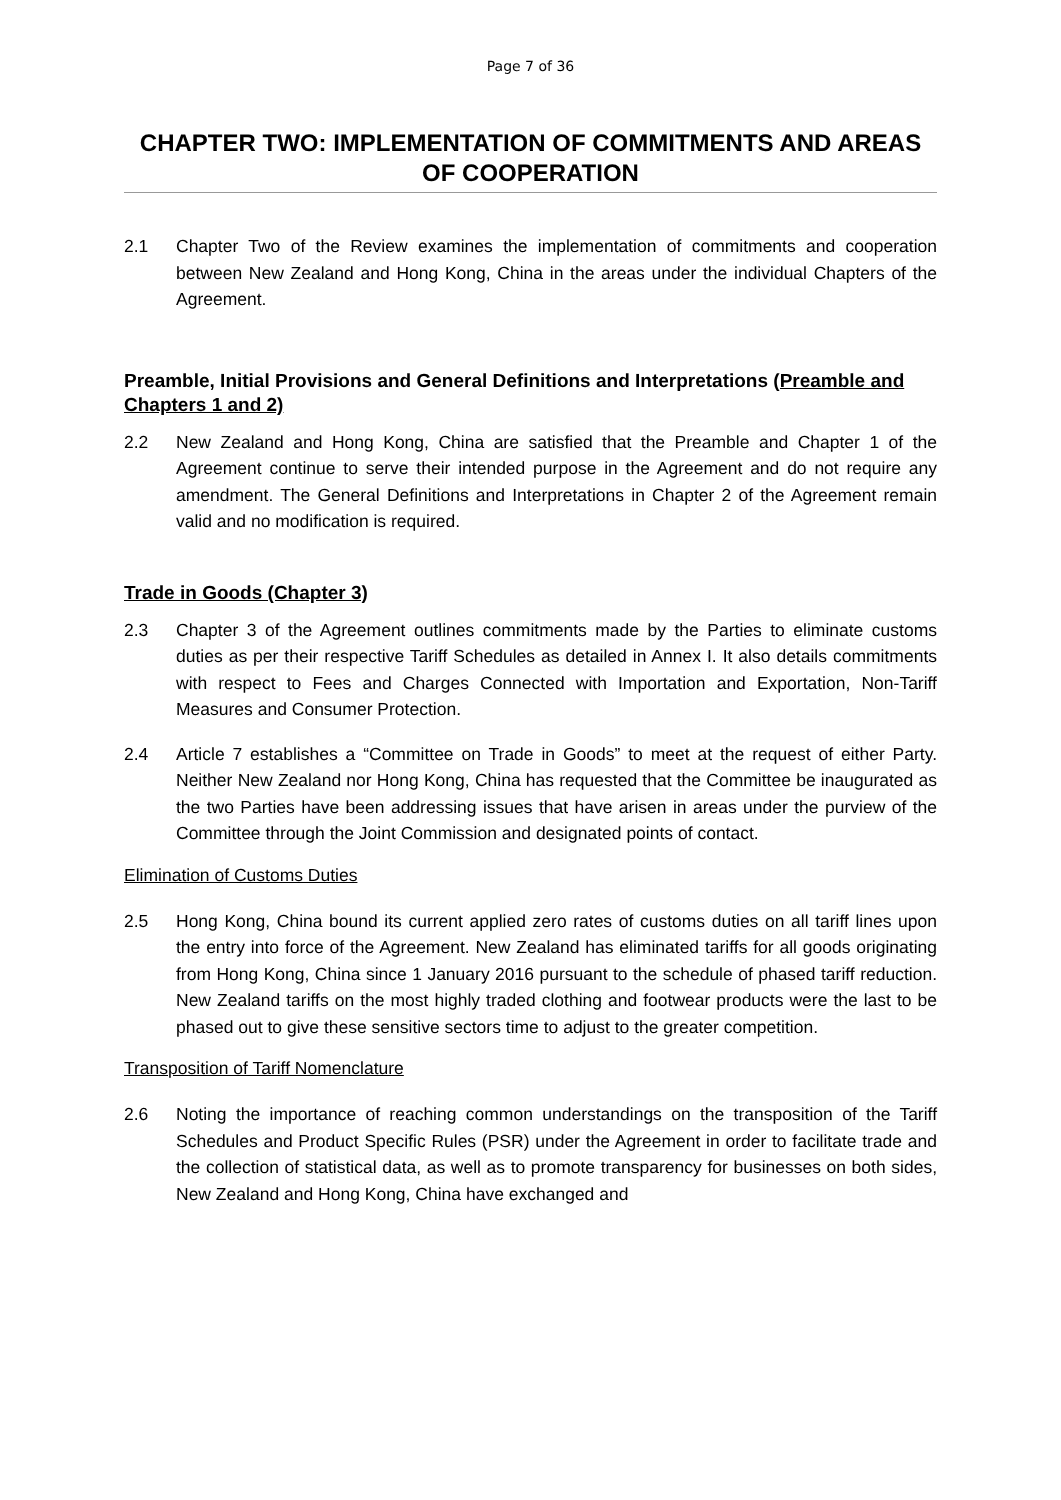Page 7 of 36
CHAPTER TWO: IMPLEMENTATION OF COMMITMENTS AND AREAS OF COOPERATION
2.1 Chapter Two of the Review examines the implementation of commitments and cooperation between New Zealand and Hong Kong, China in the areas under the individual Chapters of the Agreement.
Preamble, Initial Provisions and General Definitions and Interpretations (Preamble and Chapters 1 and 2)
2.2 New Zealand and Hong Kong, China are satisfied that the Preamble and Chapter 1 of the Agreement continue to serve their intended purpose in the Agreement and do not require any amendment. The General Definitions and Interpretations in Chapter 2 of the Agreement remain valid and no modification is required.
Trade in Goods (Chapter 3)
2.3 Chapter 3 of the Agreement outlines commitments made by the Parties to eliminate customs duties as per their respective Tariff Schedules as detailed in Annex I. It also details commitments with respect to Fees and Charges Connected with Importation and Exportation, Non-Tariff Measures and Consumer Protection.
2.4 Article 7 establishes a “Committee on Trade in Goods” to meet at the request of either Party. Neither New Zealand nor Hong Kong, China has requested that the Committee be inaugurated as the two Parties have been addressing issues that have arisen in areas under the purview of the Committee through the Joint Commission and designated points of contact.
Elimination of Customs Duties
2.5 Hong Kong, China bound its current applied zero rates of customs duties on all tariff lines upon the entry into force of the Agreement. New Zealand has eliminated tariffs for all goods originating from Hong Kong, China since 1 January 2016 pursuant to the schedule of phased tariff reduction. New Zealand tariffs on the most highly traded clothing and footwear products were the last to be phased out to give these sensitive sectors time to adjust to the greater competition.
Transposition of Tariff Nomenclature
2.6 Noting the importance of reaching common understandings on the transposition of the Tariff Schedules and Product Specific Rules (PSR) under the Agreement in order to facilitate trade and the collection of statistical data, as well as to promote transparency for businesses on both sides, New Zealand and Hong Kong, China have exchanged and